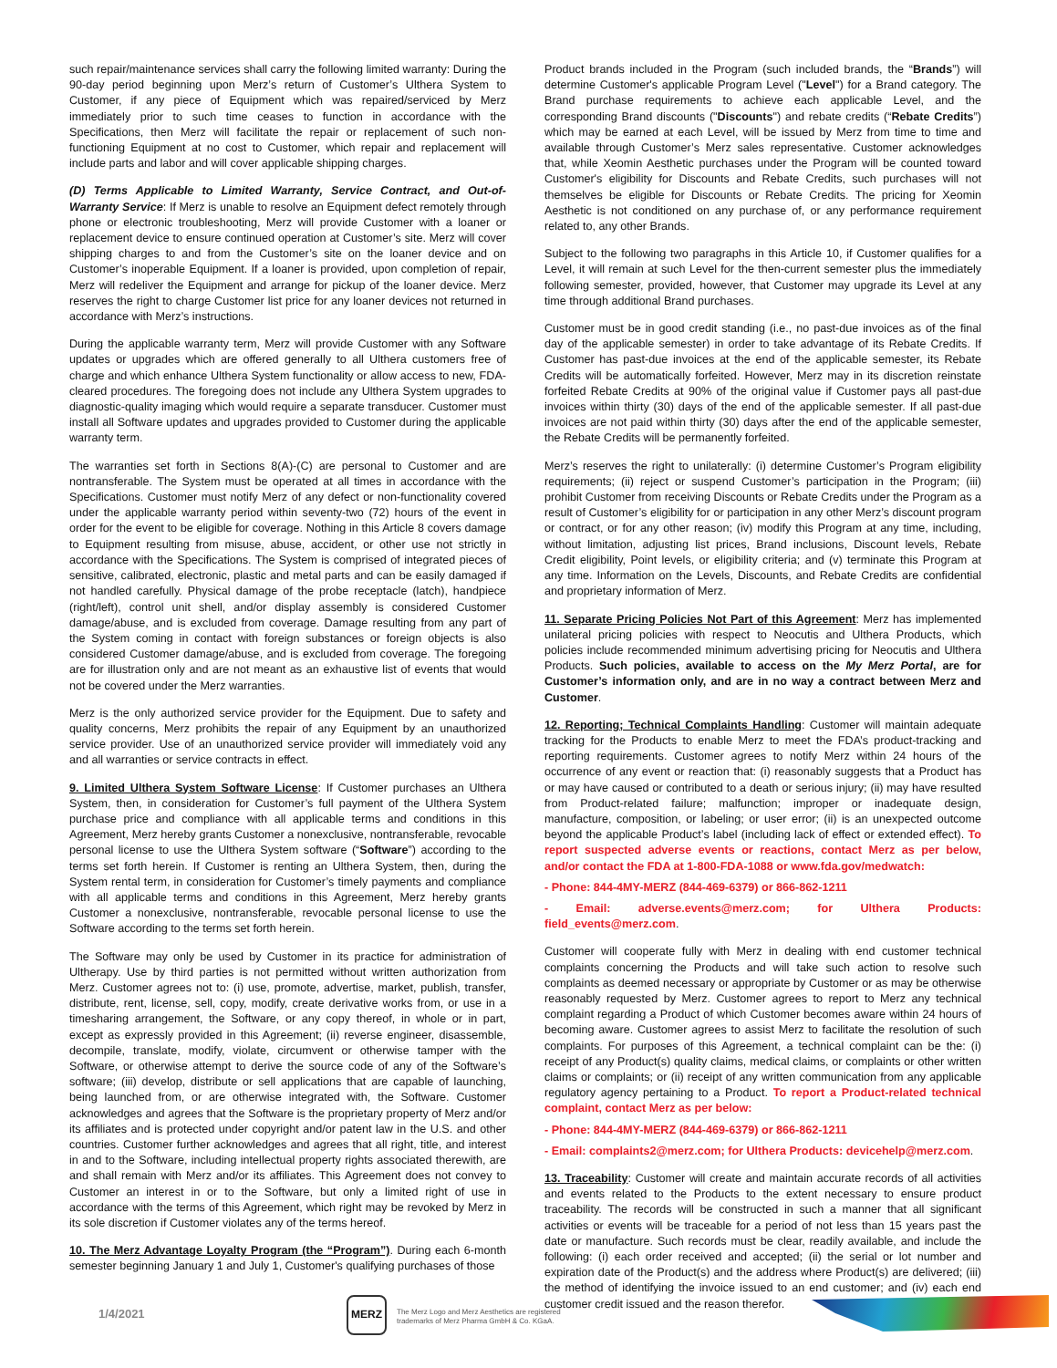such repair/maintenance services shall carry the following limited warranty: During the 90-day period beginning upon Merz’s return of Customer’s Ulthera System to Customer, if any piece of Equipment which was repaired/serviced by Merz immediately prior to such time ceases to function in accordance with the Specifications, then Merz will facilitate the repair or replacement of such non-functioning Equipment at no cost to Customer, which repair and replacement will include parts and labor and will cover applicable shipping charges.
(D) Terms Applicable to Limited Warranty, Service Contract, and Out-of-Warranty Service: If Merz is unable to resolve an Equipment defect remotely through phone or electronic troubleshooting, Merz will provide Customer with a loaner or replacement device to ensure continued operation at Customer’s site. Merz will cover shipping charges to and from the Customer’s site on the loaner device and on Customer’s inoperable Equipment. If a loaner is provided, upon completion of repair, Merz will redeliver the Equipment and arrange for pickup of the loaner device. Merz reserves the right to charge Customer list price for any loaner devices not returned in accordance with Merz’s instructions.
During the applicable warranty term, Merz will provide Customer with any Software updates or upgrades which are offered generally to all Ulthera customers free of charge and which enhance Ulthera System functionality or allow access to new, FDA-cleared procedures. The foregoing does not include any Ulthera System upgrades to diagnostic-quality imaging which would require a separate transducer. Customer must install all Software updates and upgrades provided to Customer during the applicable warranty term.
The warranties set forth in Sections 8(A)-(C) are personal to Customer and are nontransferable. The System must be operated at all times in accordance with the Specifications. Customer must notify Merz of any defect or non-functionality covered under the applicable warranty period within seventy-two (72) hours of the event in order for the event to be eligible for coverage. Nothing in this Article 8 covers damage to Equipment resulting from misuse, abuse, accident, or other use not strictly in accordance with the Specifications. The System is comprised of integrated pieces of sensitive, calibrated, electronic, plastic and metal parts and can be easily damaged if not handled carefully. Physical damage of the probe receptacle (latch), handpiece (right/left), control unit shell, and/or display assembly is considered Customer damage/abuse, and is excluded from coverage. Damage resulting from any part of the System coming in contact with foreign substances or foreign objects is also considered Customer damage/abuse, and is excluded from coverage. The foregoing are for illustration only and are not meant as an exhaustive list of events that would not be covered under the Merz warranties.
Merz is the only authorized service provider for the Equipment. Due to safety and quality concerns, Merz prohibits the repair of any Equipment by an unauthorized service provider. Use of an unauthorized service provider will immediately void any and all warranties or service contracts in effect.
9. Limited Ulthera System Software License: If Customer purchases an Ulthera System, then, in consideration for Customer’s full payment of the Ulthera System purchase price and compliance with all applicable terms and conditions in this Agreement, Merz hereby grants Customer a nonexclusive, nontransferable, revocable personal license to use the Ulthera System software (“Software”) according to the terms set forth herein. If Customer is renting an Ulthera System, then, during the System rental term, in consideration for Customer’s timely payments and compliance with all applicable terms and conditions in this Agreement, Merz hereby grants Customer a nonexclusive, nontransferable, revocable personal license to use the Software according to the terms set forth herein.
The Software may only be used by Customer in its practice for administration of Ultherapy. Use by third parties is not permitted without written authorization from Merz. Customer agrees not to: (i) use, promote, advertise, market, publish, transfer, distribute, rent, license, sell, copy, modify, create derivative works from, or use in a timesharing arrangement, the Software, or any copy thereof, in whole or in part, except as expressly provided in this Agreement; (ii) reverse engineer, disassemble, decompile, translate, modify, violate, circumvent or otherwise tamper with the Software, or otherwise attempt to derive the source code of any of the Software’s software; (iii) develop, distribute or sell applications that are capable of launching, being launched from, or are otherwise integrated with, the Software. Customer acknowledges and agrees that the Software is the proprietary property of Merz and/or its affiliates and is protected under copyright and/or patent law in the U.S. and other countries. Customer further acknowledges and agrees that all right, title, and interest in and to the Software, including intellectual property rights associated therewith, are and shall remain with Merz and/or its affiliates. This Agreement does not convey to Customer an interest in or to the Software, but only a limited right of use in accordance with the terms of this Agreement, which right may be revoked by Merz in its sole discretion if Customer violates any of the terms hereof.
10. The Merz Advantage Loyalty Program (the “Program”). During each 6-month semester beginning January 1 and July 1, Customer's qualifying purchases of those
Product brands included in the Program (such included brands, the “Brands”) will determine Customer's applicable Program Level ("Level") for a Brand category. The Brand purchase requirements to achieve each applicable Level, and the corresponding Brand discounts ("Discounts") and rebate credits (“Rebate Credits”) which may be earned at each Level, will be issued by Merz from time to time and available through Customer’s Merz sales representative. Customer acknowledges that, while Xeomin Aesthetic purchases under the Program will be counted toward Customer's eligibility for Discounts and Rebate Credits, such purchases will not themselves be eligible for Discounts or Rebate Credits. The pricing for Xeomin Aesthetic is not conditioned on any purchase of, or any performance requirement related to, any other Brands.
Subject to the following two paragraphs in this Article 10, if Customer qualifies for a Level, it will remain at such Level for the then-current semester plus the immediately following semester, provided, however, that Customer may upgrade its Level at any time through additional Brand purchases.
Customer must be in good credit standing (i.e., no past-due invoices as of the final day of the applicable semester) in order to take advantage of its Rebate Credits. If Customer has past-due invoices at the end of the applicable semester, its Rebate Credits will be automatically forfeited. However, Merz may in its discretion reinstate forfeited Rebate Credits at 90% of the original value if Customer pays all past-due invoices within thirty (30) days of the end of the applicable semester. If all past-due invoices are not paid within thirty (30) days after the end of the applicable semester, the Rebate Credits will be permanently forfeited.
Merz’s reserves the right to unilaterally: (i) determine Customer’s Program eligibility requirements; (ii) reject or suspend Customer’s participation in the Program; (iii) prohibit Customer from receiving Discounts or Rebate Credits under the Program as a result of Customer’s eligibility for or participation in any other Merz’s discount program or contract, or for any other reason; (iv) modify this Program at any time, including, without limitation, adjusting list prices, Brand inclusions, Discount levels, Rebate Credit eligibility, Point levels, or eligibility criteria; and (v) terminate this Program at any time. Information on the Levels, Discounts, and Rebate Credits are confidential and proprietary information of Merz.
11. Separate Pricing Policies Not Part of this Agreement: Merz has implemented unilateral pricing policies with respect to Neocutis and Ulthera Products, which policies include recommended minimum advertising pricing for Neocutis and Ulthera Products. Such policies, available to access on the My Merz Portal, are for Customer’s information only, and are in no way a contract between Merz and Customer.
12. Reporting; Technical Complaints Handling: Customer will maintain adequate tracking for the Products to enable Merz to meet the FDA’s product-tracking and reporting requirements. Customer agrees to notify Merz within 24 hours of the occurrence of any event or reaction that: (i) reasonably suggests that a Product has or may have caused or contributed to a death or serious injury; (ii) may have resulted from Product-related failure; malfunction; improper or inadequate design, manufacture, composition, or labeling; or user error; (ii) is an unexpected outcome beyond the applicable Product’s label (including lack of effect or extended effect). To report suspected adverse events or reactions, contact Merz as per below, and/or contact the FDA at 1-800-FDA-1088 or www.fda.gov/medwatch:
- Phone: 844-4MY-MERZ (844-469-6379) or 866-862-1211
- Email: adverse.events@merz.com; for Ulthera Products: field_events@merz.com.
Customer will cooperate fully with Merz in dealing with end customer technical complaints concerning the Products and will take such action to resolve such complaints as deemed necessary or appropriate by Customer or as may be otherwise reasonably requested by Merz. Customer agrees to report to Merz any technical complaint regarding a Product of which Customer becomes aware within 24 hours of becoming aware. Customer agrees to assist Merz to facilitate the resolution of such complaints. For purposes of this Agreement, a technical complaint can be the: (i) receipt of any Product(s) quality claims, medical claims, or complaints or other written claims or complaints; or (ii) receipt of any written communication from any applicable regulatory agency pertaining to a Product. To report a Product-related technical complaint, contact Merz as per below:
- Phone: 844-4MY-MERZ (844-469-6379) or 866-862-1211
- Email: complaints2@merz.com; for Ulthera Products: devicehelp@merz.com.
13. Traceability: Customer will create and maintain accurate records of all activities and events related to the Products to the extent necessary to ensure product traceability. The records will be constructed in such a manner that all significant activities or events will be traceable for a period of not less than 15 years past the date or manufacture. Such records must be clear, readily available, and include the following: (i) each order received and accepted; (ii) the serial or lot number and expiration date of the Product(s) and the address where Product(s) are delivered; (iii) the method of identifying the invoice issued to an end customer; and (iv) each end customer credit issued and the reason therefor.
1/4/2021
MERZ
The Merz Logo and Merz Aesthetics are registered
trademarks of Merz Pharma GmbH & Co. KGaA.